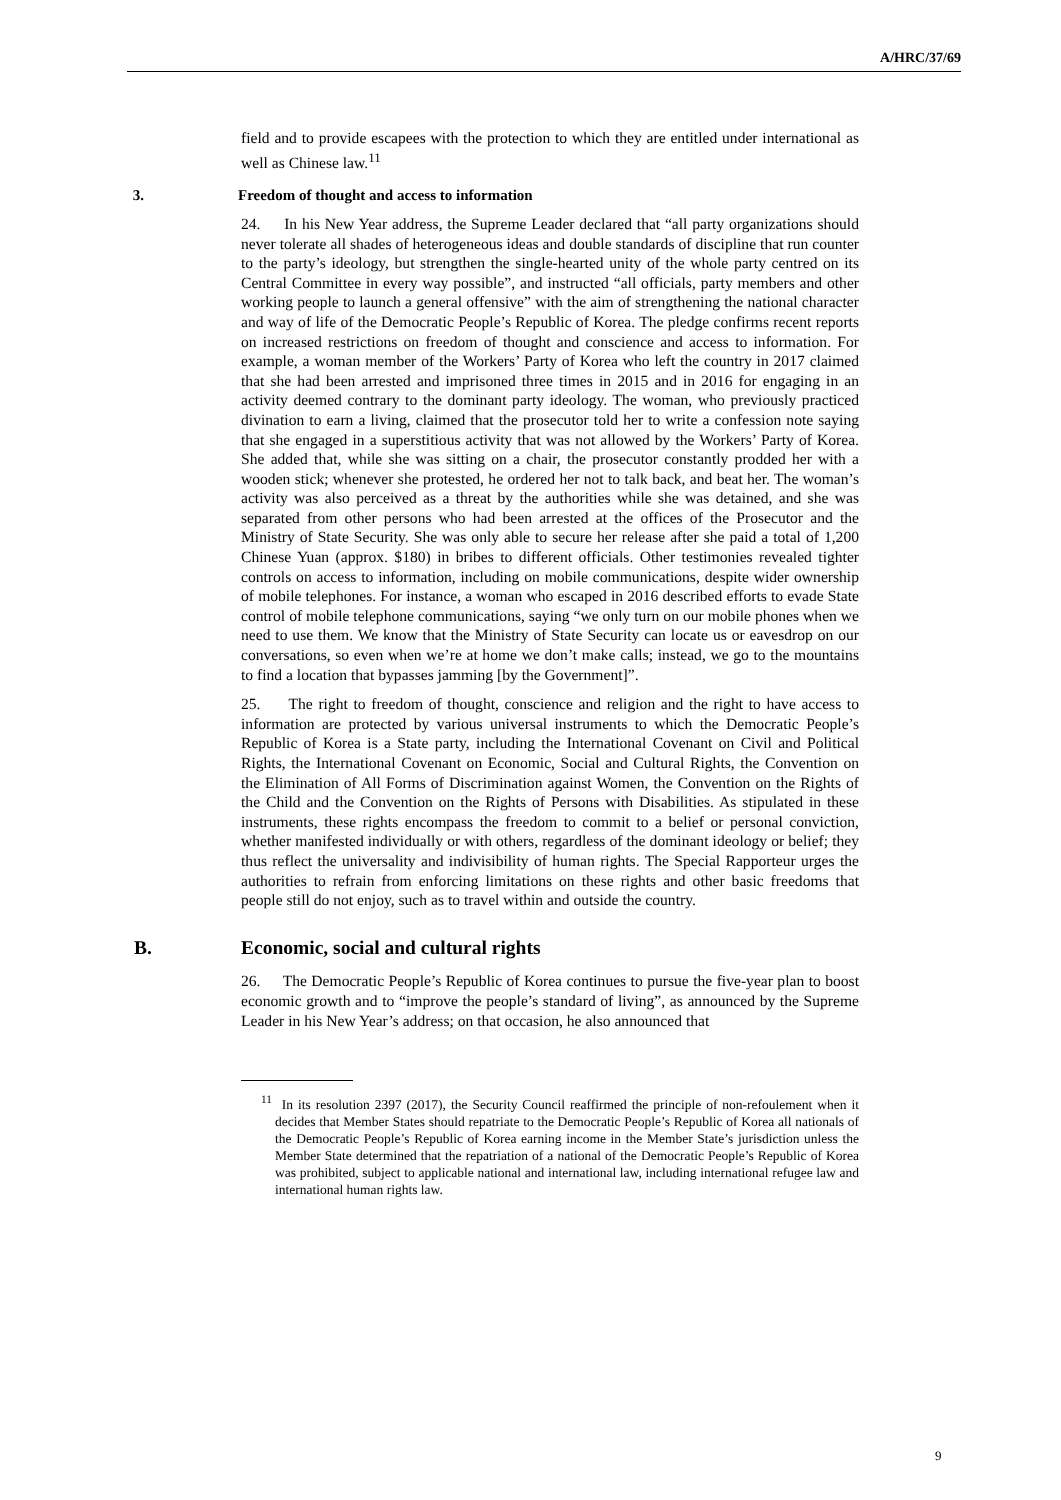A/HRC/37/69
field and to provide escapees with the protection to which they are entitled under international as well as Chinese law.<sup>11</sup>
3. Freedom of thought and access to information
24. In his New Year address, the Supreme Leader declared that “all party organizations should never tolerate all shades of heterogeneous ideas and double standards of discipline that run counter to the party’s ideology, but strengthen the single-hearted unity of the whole party centred on its Central Committee in every way possible”, and instructed “all officials, party members and other working people to launch a general offensive” with the aim of strengthening the national character and way of life of the Democratic People’s Republic of Korea. The pledge confirms recent reports on increased restrictions on freedom of thought and conscience and access to information. For example, a woman member of the Workers’ Party of Korea who left the country in 2017 claimed that she had been arrested and imprisoned three times in 2015 and in 2016 for engaging in an activity deemed contrary to the dominant party ideology. The woman, who previously practiced divination to earn a living, claimed that the prosecutor told her to write a confession note saying that she engaged in a superstitious activity that was not allowed by the Workers’ Party of Korea. She added that, while she was sitting on a chair, the prosecutor constantly prodded her with a wooden stick; whenever she protested, he ordered her not to talk back, and beat her. The woman’s activity was also perceived as a threat by the authorities while she was detained, and she was separated from other persons who had been arrested at the offices of the Prosecutor and the Ministry of State Security. She was only able to secure her release after she paid a total of 1,200 Chinese Yuan (approx. $180) in bribes to different officials. Other testimonies revealed tighter controls on access to information, including on mobile communications, despite wider ownership of mobile telephones. For instance, a woman who escaped in 2016 described efforts to evade State control of mobile telephone communications, saying “we only turn on our mobile phones when we need to use them. We know that the Ministry of State Security can locate us or eavesdrop on our conversations, so even when we’re at home we don’t make calls; instead, we go to the mountains to find a location that bypasses jamming [by the Government]”.
25. The right to freedom of thought, conscience and religion and the right to have access to information are protected by various universal instruments to which the Democratic People’s Republic of Korea is a State party, including the International Covenant on Civil and Political Rights, the International Covenant on Economic, Social and Cultural Rights, the Convention on the Elimination of All Forms of Discrimination against Women, the Convention on the Rights of the Child and the Convention on the Rights of Persons with Disabilities. As stipulated in these instruments, these rights encompass the freedom to commit to a belief or personal conviction, whether manifested individually or with others, regardless of the dominant ideology or belief; they thus reflect the universality and indivisibility of human rights. The Special Rapporteur urges the authorities to refrain from enforcing limitations on these rights and other basic freedoms that people still do not enjoy, such as to travel within and outside the country.
B. Economic, social and cultural rights
26. The Democratic People’s Republic of Korea continues to pursue the five-year plan to boost economic growth and to “improve the people’s standard of living”, as announced by the Supreme Leader in his New Year’s address; on that occasion, he also announced that
<sup>11</sup> In its resolution 2397 (2017), the Security Council reaffirmed the principle of non-refoulement when it decides that Member States should repatriate to the Democratic People’s Republic of Korea all nationals of the Democratic People’s Republic of Korea earning income in the Member State’s jurisdiction unless the Member State determined that the repatriation of a national of the Democratic People’s Republic of Korea was prohibited, subject to applicable national and international law, including international refugee law and international human rights law.
9